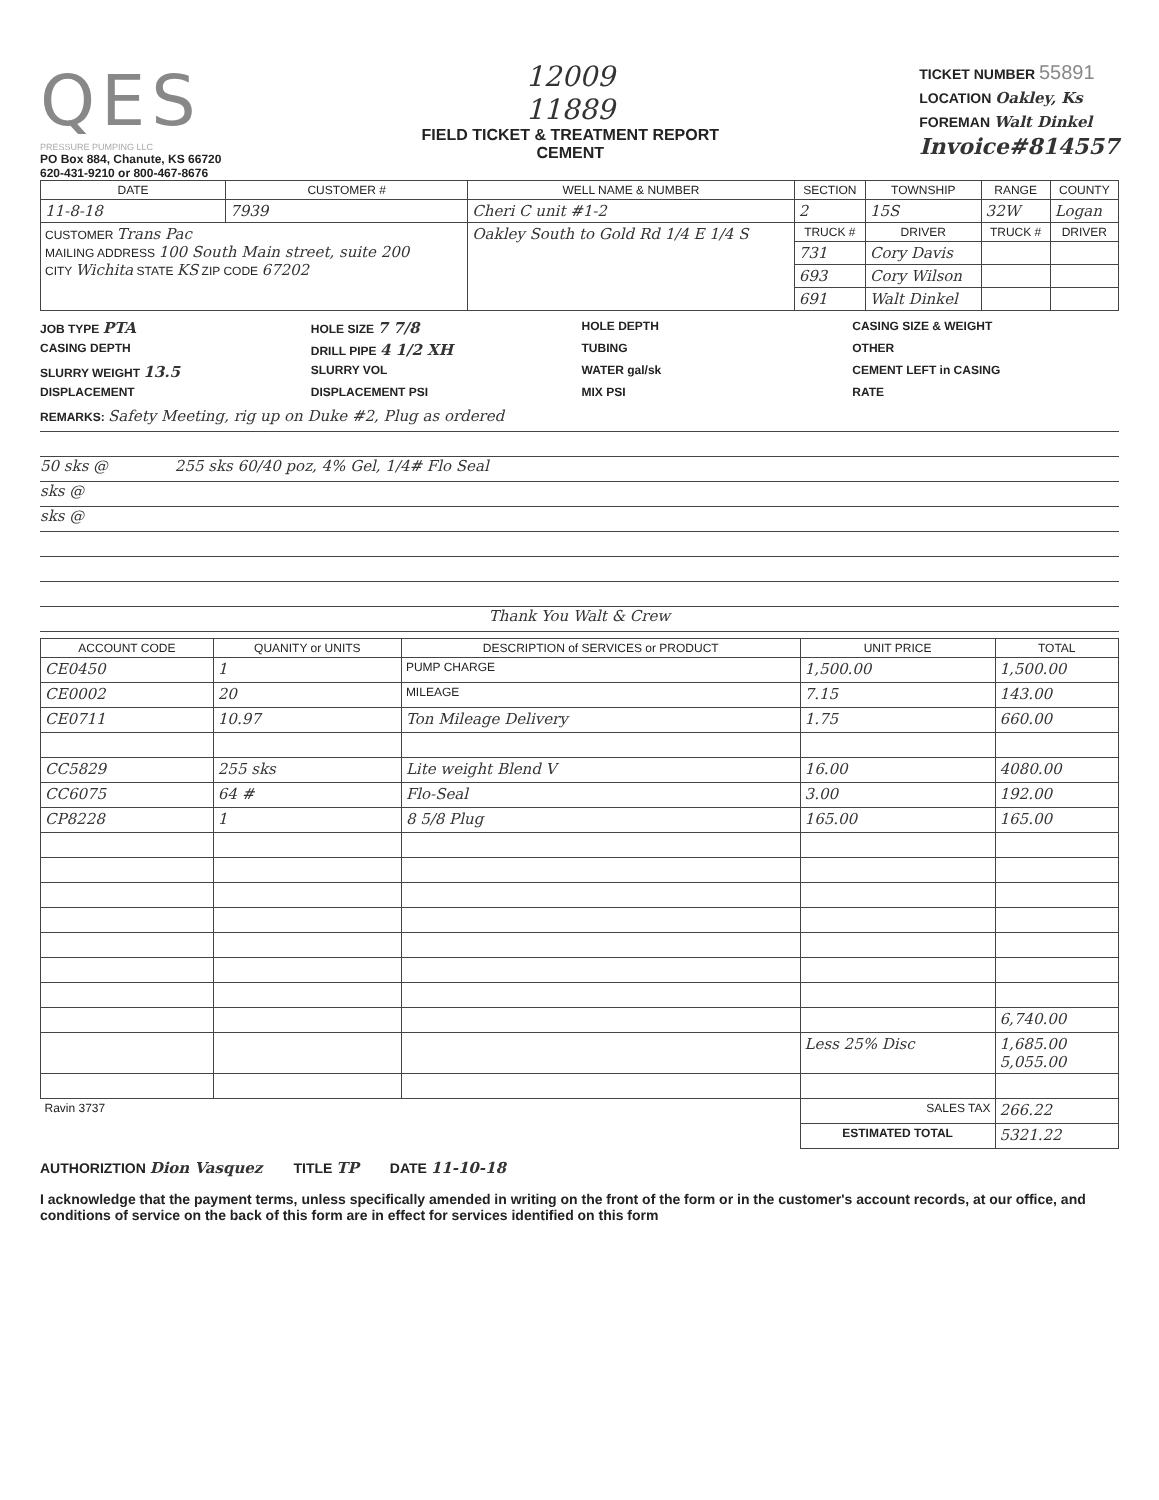QES
PRESSURE PUMPING LLC
PO Box 884, Chanute, KS 66720
620-431-9210 or 800-467-8676
12009
11889
FIELD TICKET & TREATMENT REPORT
CEMENT
TICKET NUMBER 55891
LOCATION Oakley, Ks
FOREMAN Walt Dinkel
Invoice#814557
| DATE | CUSTOMER # | WELL NAME & NUMBER | | SECTION | TOWNSHIP | RANGE | COUNTY |
| --- | --- | --- | --- | --- | --- | --- | --- |
| 11-8-18 | 7939 | Cheri C unit #1-2 | | 2 | 15S | 32W | Logan |
| CUSTOMER Trans Pac MAILING ADDRESS 100 South Main street, suite 200 CITY Wichita STATE KS ZIP CODE 67202 | | | Oakley South to Gold Rd 1/4 E 1/4 S | TRUCK # | DRIVER | TRUCK # | DRIVER |
| | | | | 731 | Cory Davis | | |
| | | | | 693 | Cory Wilson | | |
| | | | | 691 | Walt Dinkel | | |
JOB TYPE PTA HOLE SIZE 7 7/8 HOLE DEPTH CASING SIZE & WEIGHT CASING DEPTH DRILL PIPE 4 1/2 XH TUBING OTHER SLURRY WEIGHT 13.5 SLURRY VOL WATER gal/sk CEMENT LEFT in CASING DISPLACEMENT DISPLACEMENT PSI MIX PSI RATE
REMARKS: Safety Meeting, rig up on Duke #2, Plug as ordered
50 sks @ 255 sks 60/40 poz, 4% Gel, 1/4# Flo Seal
sks @
sks @
Thank You Walt & Crew
| ACCOUNT CODE | QUANITY or UNITS | DESCRIPTION of SERVICES or PRODUCT | UNIT PRICE | TOTAL |
| --- | --- | --- | --- | --- |
| CE0450 | 1 | PUMP CHARGE | 1,500.00 | 1,500.00 |
| CE0002 | 20 | MILEAGE | 7.15 | 143.00 |
| CE0711 | 10.97 | Ton Mileage Delivery | 1.75 | 660.00 |
| CC5829 | 255 sks | Lite weight Blend V | 16.00 | 4080.00 |
| CC6075 | 64 # | Flo-Seal | 3.00 | 192.00 |
| CP8228 | 1 | 8 5/8 Plug | 165.00 | 165.00 |
| | | | | 6,740.00 |
| | | | Less 25% Disc | 1,685.00 5,055.00 |
| Ravin 3737 | | | SALES TAX | 266.22 |
| | | | ESTIMATED TOTAL | 5321.22 |
AUTHORIZTION Dion Vasquez TITLE TP DATE 11-10-18
I acknowledge that the payment terms, unless specifically amended in writing on the front of the form or in the customer's account records, at our office, and conditions of service on the back of this form are in effect for services identified on this form